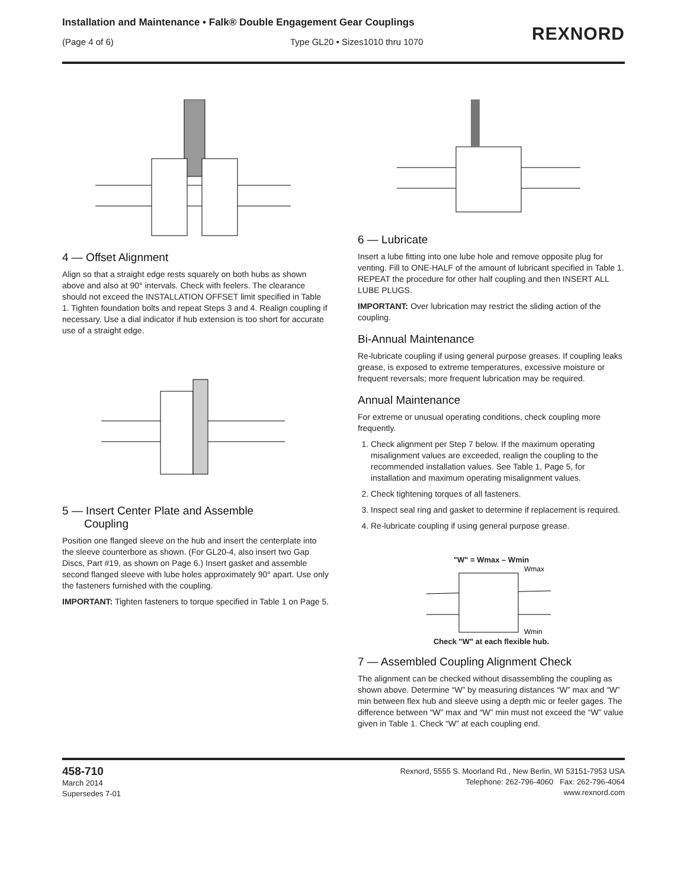Installation and Maintenance • Falk® Double Engagement Gear Couplings
(Page 4 of 6) Type GL20 • Sizes1010 thru 1070
REXNORD
4 — Offset Alignment
Align so that a straight edge rests squarely on both hubs as shown above and also at 90° intervals. Check with feelers. The clearance should not exceed the INSTALLATION OFFSET limit specified in Table 1. Tighten foundation bolts and repeat Steps 3 and 4. Realign coupling if necessary. Use a dial indicator if hub extension is too short for accurate use of a straight edge.
5 — Insert Center Plate and Assemble
Coupling
Position one flanged sleeve on the hub and insert the centerplate into the sleeve counterbore as shown. (For GL20-4, also insert two Gap Discs, Part #19, as shown on Page 6.) Insert gasket and assemble second flanged sleeve with lube holes approximately 90° apart. Use only the fasteners furnished with the coupling.
IMPORTANT: Tighten fasteners to torque specified in Table 1 on Page 5.
6 — Lubricate
Insert a lube fitting into one lube hole and remove opposite plug for venting. Fill to ONE-HALF of the amount of lubricant specified in Table 1. REPEAT the procedure for other half coupling and then INSERT ALL LUBE PLUGS.
IMPORTANT: Over lubrication may restrict the sliding action of the coupling.
Bi-Annual Maintenance
Re-lubricate coupling if using general purpose greases. If coupling leaks grease, is exposed to extreme temperatures, excessive moisture or frequent reversals; more frequent lubrication may be required.
Annual Maintenance
For extreme or unusual operating conditions, check coupling more frequently.
1. Check alignment per Step 7 below. If the maximum operating misalignment values are exceeded, realign the coupling to the recommended installation values. See Table 1, Page 5, for installation and maximum operating misalignment values.
2. Check tightening torques of all fasteners.
3. Inspect seal ring and gasket to determine if replacement is required.
4. Re-lubricate coupling if using general purpose grease.
"W" = Wmax – Wmin
Wmax
Wmin
Check "W" at each flexible hub.
7 — Assembled Coupling Alignment Check
The alignment can be checked without disassembling the coupling as shown above. Determine “W” by measuring distances “W” max and “W” min between flex hub and sleeve using a depth mic or feeler gages. The difference between “W” max and “W” min must not exceed the “W” value given in Table 1. Check “W” at each coupling end.
458-710
March 2014
Supersedes 7-01
Rexnord, 5555 S. Moorland Rd., New Berlin, WI 53151-7953 USA
Telephone: 262-796-4060 Fax: 262-796-4064
www.rexnord.com